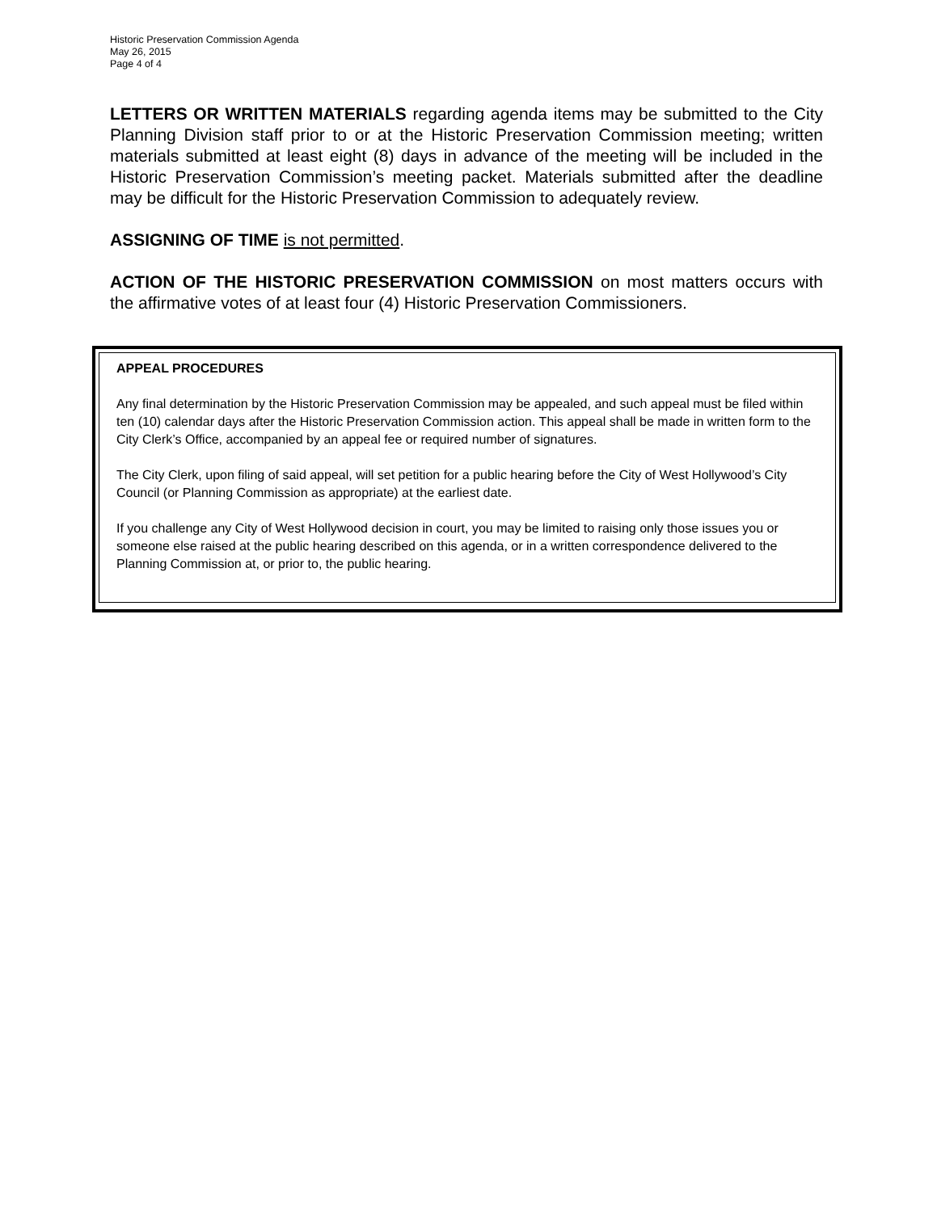Historic Preservation Commission Agenda
May 26, 2015
Page 4 of 4
LETTERS OR WRITTEN MATERIALS regarding agenda items may be submitted to the City Planning Division staff prior to or at the Historic Preservation Commission meeting; written materials submitted at least eight (8) days in advance of the meeting will be included in the Historic Preservation Commission’s meeting packet. Materials submitted after the deadline may be difficult for the Historic Preservation Commission to adequately review.
ASSIGNING OF TIME is not permitted.
ACTION OF THE HISTORIC PRESERVATION COMMISSION on most matters occurs with the affirmative votes of at least four (4) Historic Preservation Commissioners.
APPEAL PROCEDURES
Any final determination by the Historic Preservation Commission may be appealed, and such appeal must be filed within ten (10) calendar days after the Historic Preservation Commission action. This appeal shall be made in written form to the City Clerk’s Office, accompanied by an appeal fee or required number of signatures.
The City Clerk, upon filing of said appeal, will set petition for a public hearing before the City of West Hollywood’s City Council (or Planning Commission as appropriate) at the earliest date.
If you challenge any City of West Hollywood decision in court, you may be limited to raising only those issues you or someone else raised at the public hearing described on this agenda, or in a written correspondence delivered to the Planning Commission at, or prior to, the public hearing.